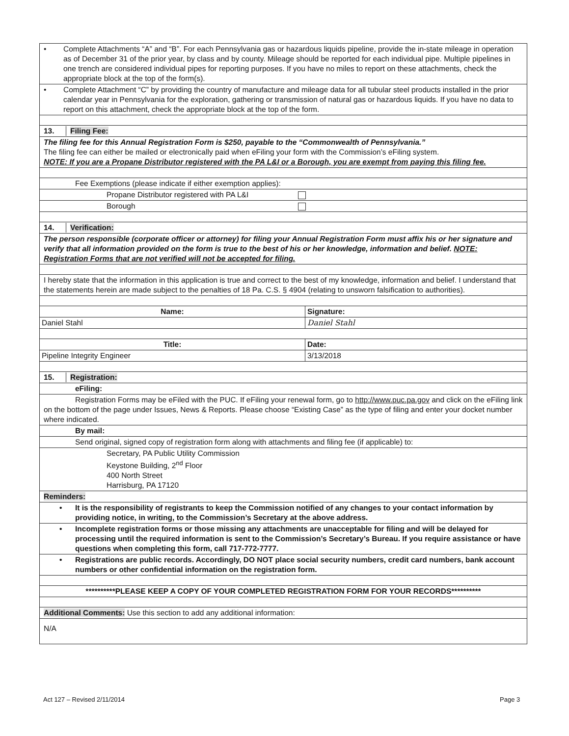• Complete Attachments “A” and “B”. For each Pennsylvania gas or hazardous liquids pipeline, provide the in-state mileage in operation as of December 31 of the prior year, by class and by county. Mileage should be reported for each individual pipe. Multiple pipelines in one trench are considered individual pipes for reporting purposes. If you have no miles to report on these attachments, check the appropriate block at the top of the form(s).
• Complete Attachment “C” by providing the country of manufacture and mileage data for all tubular steel products installed in the prior calendar year in Pennsylvania for the exploration, gathering or transmission of natural gas or hazardous liquids. If you have no data to report on this attachment, check the appropriate block at the top of the form.
13. Filing Fee:
The filing fee for this Annual Registration Form is $250, payable to the “Commonwealth of Pennsylvania.”
The filing fee can either be mailed or electronically paid when eFiling your form with the Commission’s eFiling system.
NOTE: If you are a Propane Distributor registered with the PA L&I or a Borough, you are exempt from paying this filing fee.
Fee Exemptions (please indicate if either exemption applies):
Propane Distributor registered with PA L&I
Borough
14. Verification:
The person responsible (corporate officer or attorney) for filing your Annual Registration Form must affix his or her signature and verify that all information provided on the form is true to the best of his or her knowledge, information and belief. NOTE: Registration Forms that are not verified will not be accepted for filing.
I hereby state that the information in this application is true and correct to the best of my knowledge, information and belief. I understand that the statements herein are made subject to the penalties of 18 Pa. C.S. § 4904 (relating to unsworn falsification to authorities).
Name: Signature:
Daniel Stahl Daniel Stahl
Title: Date:
Pipeline Integrity Engineer 3/13/2018
15. Registration:
eFiling:
Registration Forms may be eFiled with the PUC. If eFiling your renewal form, go to http://www.puc.pa.gov and click on the eFiling link on the bottom of the page under Issues, News & Reports. Please choose “Existing Case” as the type of filing and enter your docket number where indicated.
By mail:
Send original, signed copy of registration form along with attachments and filing fee (if applicable) to:
Secretary, PA Public Utility Commission
Keystone Building, 2<sup>nd</sup> Floor
400 North Street
Harrisburg, PA 17120
Reminders:
• It is the responsibility of registrants to keep the Commission notified of any changes to your contact information by providing notice, in writing, to the Commission’s Secretary at the above address.
• Incomplete registration forms or those missing any attachments are unacceptable for filing and will be delayed for processing until the required information is sent to the Commission’s Secretary’s Bureau. If you require assistance or have questions when completing this form, call 717-772-7777.
• Registrations are public records. Accordingly, DO NOT place social security numbers, credit card numbers, bank account numbers or other confidential information on the registration form.
**********PLEASE KEEP A COPY OF YOUR COMPLETED REGISTRATION FORM FOR YOUR RECORDS**********
Additional Comments: Use this section to add any additional information:
N/A
Act 127 – Revised 2/11/2014 Page 3